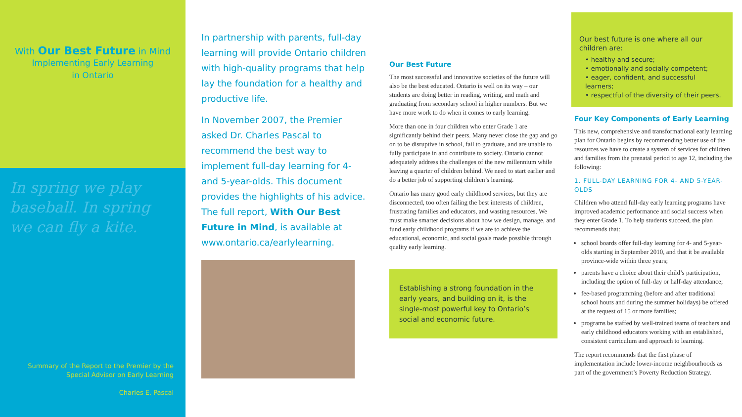With Our Best Future in Mind
Implementing Early Learning
in Ontario
In spring we play baseball. In spring we can fly a kite.
Summary of the Report to the Premier by the
Special Advisor on Early Learning
Charles E. Pascal
In partnership with parents, full-day learning will provide Ontario children with high-quality programs that help lay the foundation for a healthy and productive life.
In November 2007, the Premier asked Dr. Charles Pascal to recommend the best way to implement full-day learning for 4- and 5-year-olds. This document provides the highlights of his advice. The full report, With Our Best Future in Mind, is available at www.ontario.ca/earlylearning.
Our Best Future
The most successful and innovative societies of the future will also be the best educated. Ontario is well on its way – our students are doing better in reading, writing, and math and graduating from secondary school in higher numbers. But we have more work to do when it comes to early learning.
More than one in four children who enter Grade 1 are significantly behind their peers. Many never close the gap and go on to be disruptive in school, fail to graduate, and are unable to fully participate in and contribute to society. Ontario cannot adequately address the challenges of the new millennium while leaving a quarter of children behind. We need to start earlier and do a better job of supporting children’s learning.
Ontario has many good early childhood services, but they are disconnected, too often failing the best interests of children, frustrating families and educators, and wasting resources. We must make smarter decisions about how we design, manage, and fund early childhood programs if we are to achieve the educational, economic, and social goals made possible through quality early learning.
Establishing a strong foundation in the early years, and building on it, is the single-most powerful key to Ontario’s social and economic future.
Our best future is one where all our children are:
• healthy and secure;
• emotionally and socially competent;
• eager, confident, and successful learners;
• respectful of the diversity of their peers.
Four Key Components of Early Learning
This new, comprehensive and transformational early learning plan for Ontario begins by recommending better use of the resources we have to create a system of services for children and families from the prenatal period to age 12, including the following:
1. FULL-DAY LEARNING FOR 4- AND 5-YEAR-OLDS
Children who attend full-day early learning programs have improved academic performance and social success when they enter Grade 1. To help students succeed, the plan recommends that:
school boards offer full-day learning for 4- and 5-year-olds starting in September 2010, and that it be available province-wide within three years;
parents have a choice about their child’s participation, including the option of full-day or half-day attendance;
fee-based programming (before and after traditional school hours and during the summer holidays) be offered at the request of 15 or more families;
programs be staffed by well-trained teams of teachers and early childhood educators working with an established, consistent curriculum and approach to learning.
The report recommends that the first phase of implementation include lower-income neighbourhoods as part of the government’s Poverty Reduction Strategy.